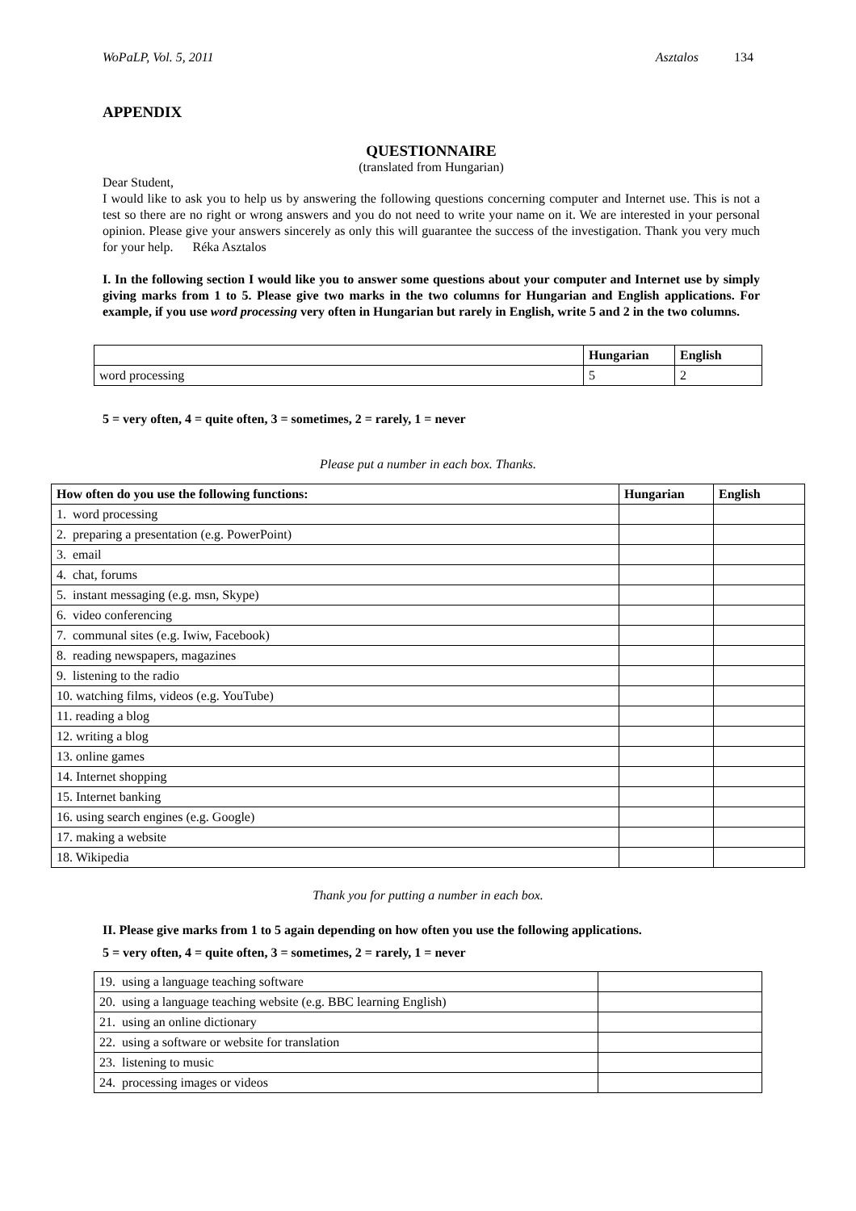WoPaLP, Vol. 5, 2011 Asztalos 134
APPENDIX
QUESTIONNAIRE
(translated from Hungarian)
Dear Student,
I would like to ask you to help us by answering the following questions concerning computer and Internet use. This is not a test so there are no right or wrong answers and you do not need to write your name on it. We are interested in your personal opinion. Please give your answers sincerely as only this will guarantee the success of the investigation. Thank you very much for your help. Réka Asztalos
I. In the following section I would like you to answer some questions about your computer and Internet use by simply giving marks from 1 to 5. Please give two marks in the two columns for Hungarian and English applications. For example, if you use word processing very often in Hungarian but rarely in English, write 5 and 2 in the two columns.
| | Hungarian | English |
| --- | --- | --- |
| word processing | 5 | 2 |
5 = very often, 4 = quite often, 3 = sometimes, 2 = rarely, 1 = never
Please put a number in each box. Thanks.
| How often do you use the following functions: | Hungarian | English |
| --- | --- | --- |
| 1. word processing | | |
| 2. preparing a presentation (e.g. PowerPoint) | | |
| 3. email | | |
| 4. chat, forums | | |
| 5. instant messaging (e.g. msn, Skype) | | |
| 6. video conferencing | | |
| 7. communal sites (e.g. Iwiw, Facebook) | | |
| 8. reading newspapers, magazines | | |
| 9. listening to the radio | | |
| 10. watching films, videos (e.g. YouTube) | | |
| 11. reading a blog | | |
| 12. writing a blog | | |
| 13. online games | | |
| 14. Internet shopping | | |
| 15. Internet banking | | |
| 16. using search engines (e.g. Google) | | |
| 17. making a website | | |
| 18. Wikipedia | | |
Thank you for putting a number in each box.
II. Please give marks from 1 to 5 again depending on how often you use the following applications.
5 = very often, 4 = quite often, 3 = sometimes, 2 = rarely, 1 = never
| 19. using a language teaching software | |
| 20. using a language teaching website (e.g. BBC learning English) | |
| 21. using an online dictionary | |
| 22. using a software or website for translation | |
| 23. listening to music | |
| 24. processing images or videos | |